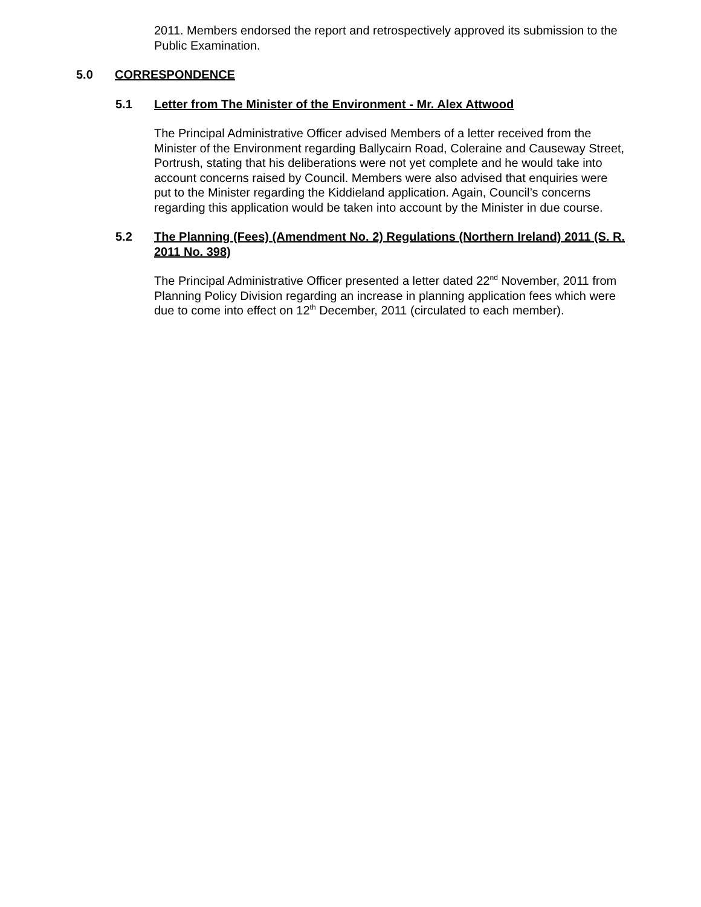2011. Members endorsed the report and retrospectively approved its submission to the Public Examination.
5.0 CORRESPONDENCE
5.1 Letter from The Minister of the Environment - Mr. Alex Attwood
The Principal Administrative Officer advised Members of a letter received from the Minister of the Environment regarding Ballycairn Road, Coleraine and Causeway Street, Portrush, stating that his deliberations were not yet complete and he would take into account concerns raised by Council. Members were also advised that enquiries were put to the Minister regarding the Kiddieland application. Again, Council’s concerns regarding this application would be taken into account by the Minister in due course.
5.2 The Planning (Fees) (Amendment No. 2) Regulations (Northern Ireland) 2011 (S. R. 2011 No. 398)
The Principal Administrative Officer presented a letter dated 22<sup>nd</sup> November, 2011 from Planning Policy Division regarding an increase in planning application fees which were due to come into effect on 12<sup>th</sup> December, 2011 (circulated to each member).